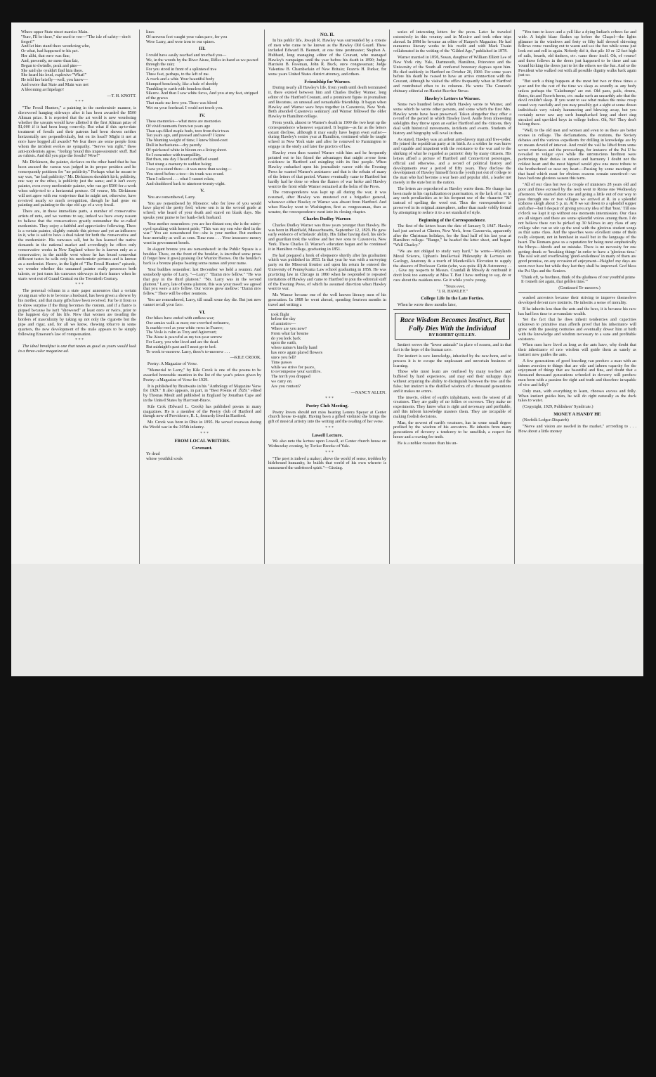Where upper State street marries Main.
"Sure, I'll be there," she used to coo—"The isle of safety—don't forget!"
And let him stand there wondering who,
Or what, had happened to his pet.
Her alibi, that once was fine,
And, presently, no more than fair,
Began to dwindle, peak and pine—
She said she couldn't find him there.
She heard his loud, explosive "What!"
He told her briefly—well, you know—
And swore that State and Main was not
A blooming archipelago!
—T. H. KNOTT.
* * *
"The Fossil Hunters," a painting in the modernistic manner, is discovered hanging sideways after it has been awarded the $500 Altman prize. It is reported that the art world is now wondering whether the savants would have allotted it the first Altman prize of $1,000 if it had been hung correctly. But what if this up-to-date treatment of fossils and their patrons had been shown neither horizontally nor perpendicularly, but on its head? Might it not at once have hogged all awards? We fear there are some people from whom the incident evokes no sympathy. "Serves 'em right," these anti-modernists agree, "fooling 'round this impressionistic stuff. Bad as cubists. And did you pipe the fossils? Wow!"
Mr. Dickinson, the painter, declares on the other hand that he has been assured the canvas was judged in its proper position and he consequently petitions for "no publicity." Perhaps what he meant to say was, "no bad publicity." Mr. Dickinson shouldn't kick; publicity, one way or the other, is publicity just the same; and it isn't every painter, even every modernistic painter, who can get $500 for a work when subjected to a horizontal posture. Of course, Mr. Dickinson will not agree with our conjecture that he might not, otherwise, have received nearly so much recognition, though he had gone on painting and painting to the ripe old age of a very fossil.
There are, in these immediate parts, a number of conservative artists of note, and we venture to say, indeed we have every reason to believe that the conservatives greatly outnumber the so-called modernists. They enjoy a faithful and appreciative following. There is a certain painter, slightly outside this picture and yet an influence in it, who is said to have a dual talent for both the conservative and the modernistic. His canvases sell, but he has learned the native demands in the national market and accordingly he offers only conservative works in New England where he is known only as a conservative; in the middle west where he has found somewhat different tastes he sells only his modernistic pictures and is known as a modernist. Hence, in the light of "The Fossil Hunters" episode, we wonder whether this unnamed painter really possesses both talents, or just turns his canvases sideways in their frames when he starts west out of Grand Central on the Twentieth Century.
* * *
The personal column in a state paper announces that a certain young man who is to become a husband, has been given a shower by his mother, and that many gifts have been received. Far be it from us to show surprise if the thing becomes the custom, and if a fiance is piqued because he isn't "showered" at least once or twice, prior to the happiest day of his life. Now that women are treading the borders of masculinity by taking up not only the cigarette but the pipe and cigar, and, for all we know, chewing tobacco in some quarters, the new development of the male appears to be simply following Emerson's law of compensation.
* * *
The ideal breakfast is one that tastes as good as yours would look in a three-color magazine ad.
lines
Of nervous feet caught your calm pace, for you
Were Larry, and were iron to our spines.
III.
I could have easily reached and touched you—
We, in the woods by the River Aisne, Rifles in hand as we peered through the rain;
For you stood in front of a splintered tree
Three feet, perhaps, to the left of me.
A crack and a whir. Your beautiful body
Slumped bonelessly, like a bale of shoddy
Tumbling to earth with boneless thud.
Silence. And then I saw white faces, And you at my feet, stripped of the graces
That made me love you. There was blood
Wet on your forehead. I could not touch you.
IV.
These memories—what more are memories
Of vivid moments from ten years ago
Than sap-filled maple buds, torn from their trees
Ten years ago, and pressed and saved? I know
The blunting weight of time; I know blood-root
Dull in herbariums—dry parody
Of quickened white in bloom on a living shoot.
So I remember with tranquillity.
But then, one day I heard a muffled sound
That stung a memory to sudden being;
I saw you stand there—it was more than seeing—
You stood before a tree—its trunk was round.
Then I relieved . . . what I cannot relate,
And shuddered back to nineteen-twenty-eight.
V.
You are remembered, Larry.
You are remembered by Florence: who for love of you would have played the pretty fool; whose son is in the second grade at school; who heard of your death and stared on blank days. She speaks your praise to her bank-clerk husband.
Your mother remembers: you are her distant son; she is the misty-eyed speaking with honest pride, "This was my son who died in the war." You are remembered for—she is your mother. But mothers bear mortality as well as sons. Time runs . . . Your insurance money went in government bonds.
In elegant bronze you are remembered: in the Public Square is a boulder. There, on the front of the boulder, is inscribed some prose (I forget how it goes) praising Our Warrior Heroes. On the boulder's back is a bronze plaque bearing some names and your name.
Your buddies remember: last December we held a reunion. And somebody spoke of Larry. "—Larry." "Damn nice fellow." "He was that guy in the third platoon." "No, Larry was in the second platoon." Larry, late of some platoon, this was your meed: we agreed that you were a nice fellow. Our voices grew mellow: "Damn nice fellow." There will be other reunions.
You are remembered, Larry, till small some day die. But just now cannot recall your face.
VI.
Our hikes have ended with endless war;
Our armies walk as men; our scorched ordnance,
Is marble-cool as your white cross in France;
The Vesle is calm as Troy and Agincourt;
The Aisne is peaceful as my ten-year sorrow
For Larry, you who lived and are the dead.
But midnight's past and I must go to bed.
To work to-morrow. Larry, there's to-morrow . . .
—KILE CROOK.
Poetry: A Magazine of Verse.
"Memorial to Larry," by Kile Crook is one of the poems to be awarded honorable mention in the list of the year's prizes given by Poetry: a Magazine of Verse for 1929.
It is published by Braitwaite in his "Anthology of Magazine Verse for 1929." It also appears, in part, in "Best Poems of 1929," edited by Thomas Moult and published in England by Jonathan Cape and in the United States by Harcourt-Brace.
Kile Crok (Edward L. Crook) has published poems in many magazines. He is a member of the Poetry club of Hartford and though now of Providence, R. I., formerly lived in Hartford.
Mr. Crook was born in Ohio in 1895. He served overseas during the World war in the 305th infantry.
* * *
FROM LOCAL WRITERS.
Covenant.
Ye dead
whose youthful souls
NO. II.
In his public life, Joseph R. Hawley was surrounded by a coterie of men who came to be known as the Hawley Old Guard. These included Edward B. Bennett, at one time postmaster; Stephen A. Hubbard, long managing editor of the Courant, who managed Hawley's campaigns until the year before his death in 1890; Judge Harrison B. Freeman, John R. Buck, once congressman; Judge Valentine B. Chamberlain of New Britain; Francis H. Parker, for some years United States district attorney, and others.
Friendship for Warner.
During nearly all Hawley's life, from youth until death terminated it, there existed between him and Charles Dudley Warner, long editor of the Hartford Courant, and a prominent figure in journalism and literature, an unusual and remarkable friendship. It began when Hawley and Warner were boys together in Cazenovia, New York. Both attended Cazenovia seminary and Warner followed the older Hawley to Hamilton college.
From youth, almost to Warner's death in 1900 the two kept up the correspondence whenever separated. It begins—as far as the letters extant disclose, although it may easily have begun even earlier—during Hawley's senior year at Hamilton, continued while he taught school in New York state and after he removed to Farmington to engage in the study and later the practice of law.
Hawley even then wanted Warner with him and he frequently pointed out to his friend the advantages that might accrue from residence in Hartford and mingling with its fine people. When Hawley embarked upon his journalistic career with the Evening Press he wanted Warner's assistance and that is the refrain of many of the letters of that period. Warner eventually came to Hartford but hardly had he done so when the flames of war broke and Hawley went to the front while Warner remained at the helm of the Press.
The correspondence was kept up all during the war, it was resumed, after Hawley was mustered out a brigadier general, whenever either Hawley or Warner was absent from Hartford. And when Hawley went to Washington, first as congressman, then as senator, the correspondence went into its closing chapter.
Charles Dudley Warner.
Charles Dudley Warner was three years younger than Hawley. He was born in Plainfield, Massachusetts, September 12, 1829. He gave early evidence of scholastic ability. His father having died, his uncle and guardian took the widow and her two sons to Cazenovia, New York. There Charles D. Warner's education began and he continued it in Hamilton college, graduating in 1851.
He had prepared a book of eloquence shortly after his graduation which was published in 1853. In that year he was with a surveying party on the Missouri frontier and upon his return he entered the University of Pennsylvania Law school graduating in 1856. He was practicing law in Chicago in 1860 when he responded to repeated invitations of Hawley and came to Hartford to join the editorial staff of the Evening Press, of which he assumed direction when Hawley went to war.
Mr. Warner became one of the well known literary men of his generation. In 1868 he went abroad, spending fourteen months in travel and writing a
took flight
before the day
of armistice—
Where are you now?
From what far bourne
do you look back
upon the earth,
where nature's kindly hand
has once again placed flowers
since you fell?
Time passes
while we strive for peace,
to recompense your sacrifice.
The torch you dropped
we carry on.
Are you content?
—NANCY ALLEN.
* * *
Poetry Club Meeting.
Poetry lovers should not miss hearing Lenora Speyer at Center church house to-night. Having been a gifted violinist she brings the gift of musical artistry into the writing and the reading of her verse.
* * *
Lowell Lecture.
We also note the lecture upon Lowell, at Center church house on Wednesday evening, by Tucker Brooke of Yale.
* * *
"The poet is indeed a maker; above the world of sense, trodden by hidebound humanity, he builds that world of his own whereto is summoned the unfettered spirit."—Gissing.
series of interesting letters for the press. Later he traveled extensively in this country and in Mexico and took other trips abroad. In 1884 he became an editor of Harper's Magazine. He had numerous literary works to his credit and with Mark Twain collaborated in the writing of the "Gilded Age," published in 1878.
Warner married in 1856, Susan, daughter of William Elliott Lee of New York city. Yale, Dartmouth, Hamilton, Princeton and the University of the South all conferred honorary degrees upon him. He died suddenly in Hartford on October 20, 1900. For some years before his death he ceased to have an active connection with the Courant, although he visited the office frequently when in Hartford and contributed often to its columns. He wrote The Courant's obituary editorial on Harriet Beecher Stowe.
Hawley's Letters to Warner.
Some two hundred letters which Hawley wrote to Warner, and some which he wrote other persons, and some which the first Mrs. Hawley wrote have been preserved. Taken altogether they offer a record of the period in which Hawley lived. Aside from interesting sidelights they throw upon an earlier Hartford and the citizens, they deal with historical movements, incidents and events. Students of history and biography will revel in them.
As stated, Hawley was an ardent anti-slavery man and free-soiler. He joined the republican party at its birth. As a soldier he was brave and capable and impatient with the resistance to the war and to the shirking of what he regarded as patriotic duty by many citizens. His letters afford a picture of Hartford and Connecticut personages, official and otherwise, and a record of political history and developments over a period of fifty years. They disclose the development of Hawley himself from the youth just out of college to the man who had become a war hero and popular idol, a leader not merely in the state but in the nation.
The letters are reproduced as Hawley wrote them. No change has been made in his capitalization or punctuation, or the lack of it, or in any such peculiarities as to his frequent use of the character "&" instead of spelling the word out. Thus the correspondence is preserved in its original atmosphere, rather than made coldly formal by attempting to reduce it to a set standard of style.
Beginning of the Correspondence.
The first of the letters bears the date of January 9, 1847. Hawley had just arrived at Clinton, New York, from Cazenovia, apparently after the Christmas holidays, for the final half of his last year at Hamilton college. "Bango," he headed the letter sheet, and began: "Well Charley."
"We are not obliged to study very hard," he wrote—Waylands Moral Science, Upham's Intellectual Philosophy & Lectures on Geology, Anatomy & a touch of Mandeville's Elocution to supply the absence of Professor Cattin (who, was quite ill) & Astronomy . . . . Give my respects to Messrs. Crandall & Mosely & confound it don't look too earnestly at Miss T. But I have nothing to say, do or care about the maidens now. Go it while you're young.
"Yours ever,
"J. R. HAWLEY."
College Life In the Late Forties.
When he wrote three months later,
Race Wisdom Becomes Instinct, But Folly Dies With the Individual
BY ROBERT QUILLEN.
Instinct serves the "lower animals" in place of reason, and in that fact is the hope of the human race.
For instinct is race knowledge, inherited by the new-born, and to possess it is to escape the unpleasant and uncertain business of learning.
Those who must learn are confused by many teachers and buffeted by hard experience, and may end their unhappy days without acquiring the ability to distinguish between the true and the false; but instinct is the distilled wisdom of a thousand generations and it makes no errors.
The insects, oldest of earth's inhabitants, seem the wisest of all creatures. They are guilty of no follies or excesses. They make no experiments. They know what is right and necessary and profitable, and this inborn knowledge masters them. They are incapable of making foolish decisions.
Man, the newest of earth's creatures, has in some small degree profited by the wisdom of his ancestors. He inherits from many generations of decency a tendency to be unselfish, a respect for honor and a craving for truth.
He is a nobler creature than his un-
"You turn to leave and a yell like a dying Indian's echoes far and wide. A bright blaze flashes up before the Chapel—the lights glimmer in the windows and forty or fifty half dressed shivering fellows come crawling out to warm and see the fun while some just look out and roll in again. Nobody did it, that pile 10 or 12 feet high of rails, boards, old timbers, etc. came there itself. Oh, of course! and those fellows in the doors just happened to be there and ran 'round kicking the doors just to let the others see the fun. And so the President who walked out with all possible dignity walks back again just so.
"But such a thing happens at the most but two or three times a year and for the rest of the time we sleep as soundly as any body unless perhaps the 'Calathumps' are out. Old pans, pails, drums, flutes, tin and French horns, etc. make such an unearthly ado that the devil couldn't sleep. If you want to see what makes the noise creep round very carefully and you may possibly get a sight at some dozen individuals very calmly hammering and blowing away, but you certainly never saw any such humpbacked long and short ring streaked and speckled boys in college before. Oh, No! They don't belong there.
"Well, to the old men and women and even to us there are better scenes in college. The declamations, the orations, the Society debates and the various expedients for drilling in knowledge are by no means devoid of interest. And could the veil be lifted from some secret conclaves and the proceedings, for instance of the Psi U be revealed to vulgar eyes while the unconscious brethren were performing their duties in unison and harmony I doubt not the coldest heart and the most bigoted would give one more tribute to the brotherhood so near my heart.—Passing by some meetings of that band which must for obvious reasons remain unnoticed—we have had one glorious season this term.
"All of our class but two (a couple of ministers 28 years old and poor and those excused by the rest) went to Rome one Wednesday afternoon. We started about one and going a little out of our way to pass through one or two villages we arrived at R. in a splendid sixhorse sleigh about 5 p. m. At 8 we sat down to a splendid supper and after—but I despair of giving you any idea of that 'bust.' Till one o'clock we kept it up without one moments intermission. Our class are all singers and there are some splendid voices among them. I do not believe there can be picked up 30 fellows in any class of any college who can so stir up the soul with the glorious student songs as that same class. And the speeches were excellent some of them really eloquent, not in bombast in swell but in the language of the heart. The Romans gave us a reputation for being most emphatically the b'hoys—bloods and no mistake. There is no necessity for one getting drunk or 'breaking things' in order to have a 'glorious time.' The real wit and overflowing 'good-souledness' in many of them are good promise, on any occasion of enjoyment—Heigho! my days are soon over here but while they last they shall be improved. God bless the Psi Ups and the Seniors.
'Think oft, ye brethren, think of the gladness of our youthful prime
It cometh not again, that golden time.'"
(Continued To-morrow.)
washed ancestors because their striving to improve themselves developed decent race instincts. He inherits a sense of morality.
If he inherits less than the ants and the bees, it is because his race has had less time to accumulate wealth.
Yet the fact that he does inherit tendencies and capacities unknown to primitive man affords proof that his inheritance will grow with the passing centuries and eventually dower him at birth with the knowledge and wisdom necessary to a sane and profitable existence.
When men have lived as long as the ants have, why doubt that their inheritance of race wisdom will guide them as sanely as instinct now guides the ants.
A few generations of good breeding can produce a man with an inborn aversion to things that are vile and inborn capacity for the enjoyment of things that are beautiful and fine, and doubt that a thousand thousand generations schooled in decency will produce men born with a passion for right and truth and therefore incapable of vice and folly?
Only man, with everything to learn, chooses excess and folly. When instinct guides him, he will do right naturally as the duck takes to water.
(Copyright, 1929, Publishers' Syndicate.)
MONEY A HANDY HE
(Norfolk Ledger-Dispatch)
"Nerve and vision are needed in the market," according to . . . How about a little money